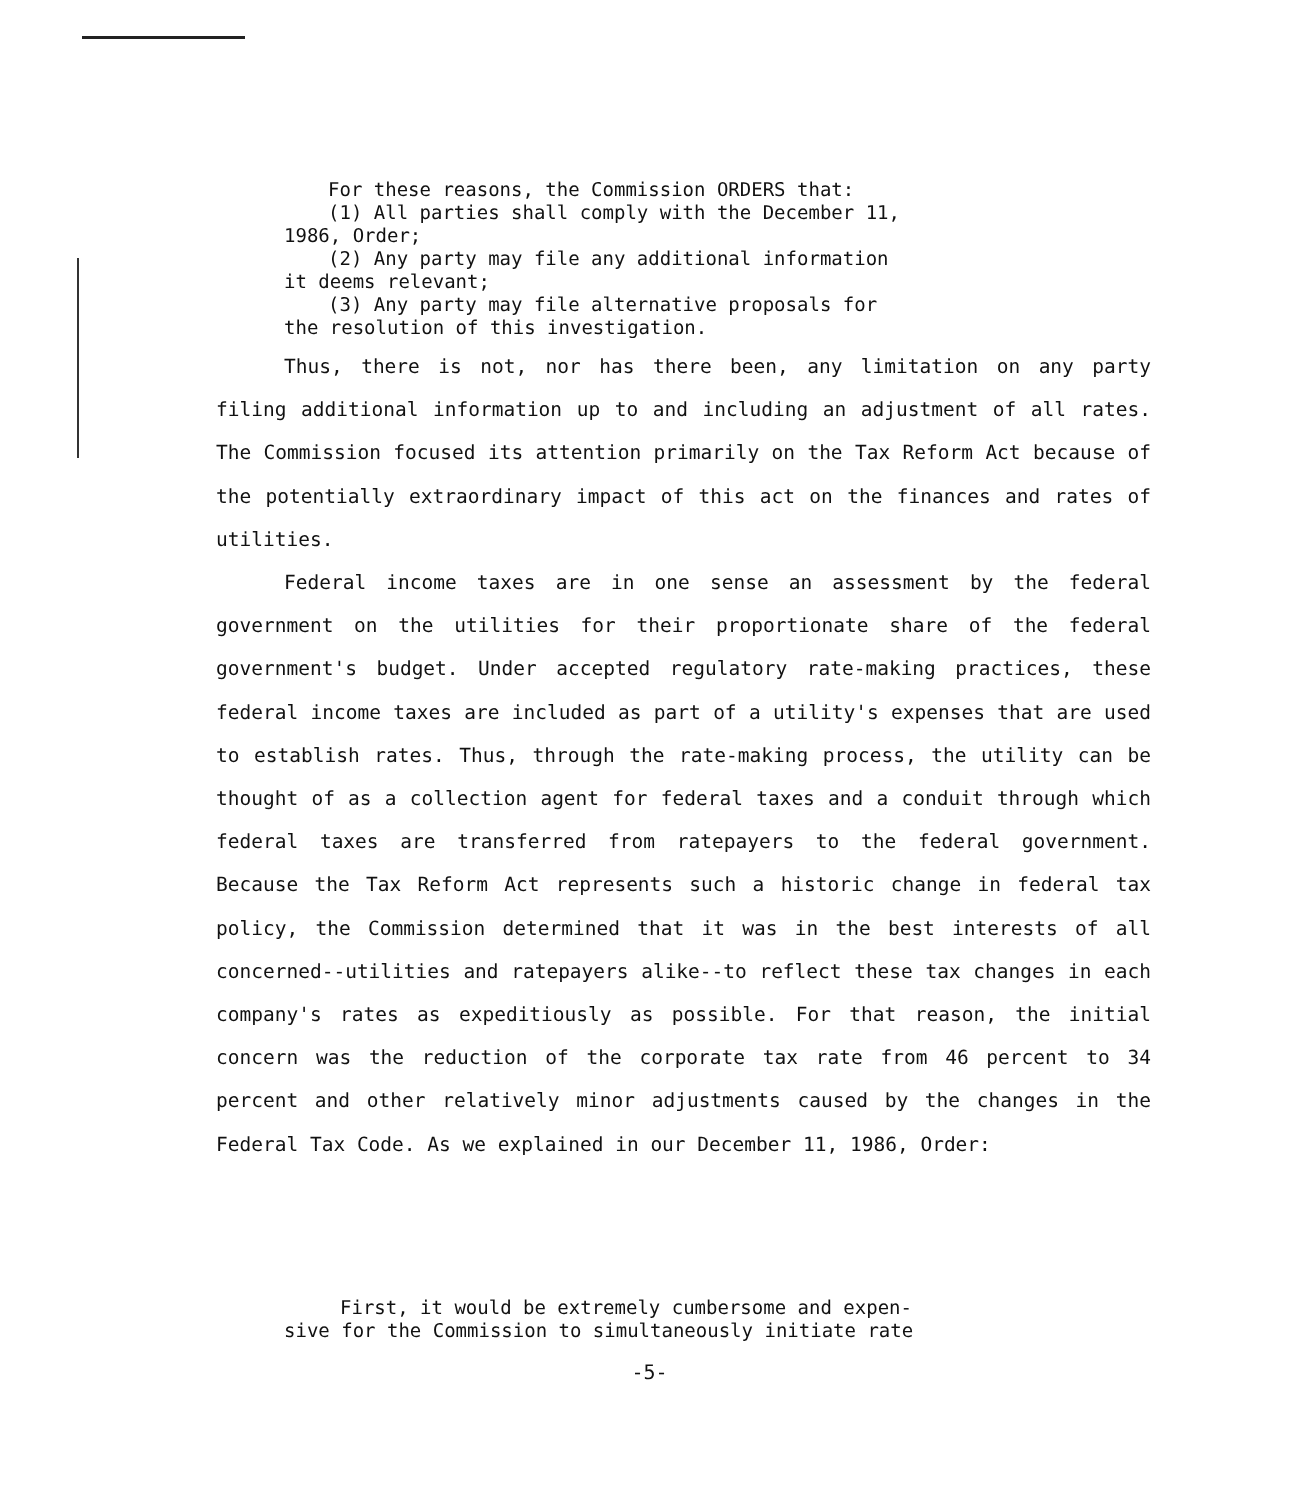For these reasons, the Commission ORDERS that:
(1) All parties shall comply with the December 11,
1986, Order;
(2) Any party may file any additional information
it deems relevant;
(3) Any party may file alternative proposals for
the resolution of this investigation.
Thus, there is not, nor has there been, any limitation on any party filing additional information up to and including an adjustment of all rates. The Commission focused its attention primarily on the Tax Reform Act because of the potentially extraordinary impact of this act on the finances and rates of utilities.
Federal income taxes are in one sense an assessment by the federal government on the utilities for their proportionate share of the federal government's budget. Under accepted regulatory rate-making practices, these federal income taxes are included as part of a utility's expenses that are used to establish rates. Thus, through the rate-making process, the utility can be thought of as a collection agent for federal taxes and a conduit through which federal taxes are transferred from ratepayers to the federal government. Because the Tax Reform Act represents such a historic change in federal tax policy, the Commission determined that it was in the best interests of all concerned--utilities and ratepayers alike--to reflect these tax changes in each company's rates as expeditiously as possible. For that reason, the initial concern was the reduction of the corporate tax rate from 46 percent to 34 percent and other relatively minor adjustments caused by the changes in the Federal Tax Code. As we explained in our December 11, 1986, Order:
First, it would be extremely cumbersome and expen-
sive for the Commission to simultaneously initiate rate
-5-